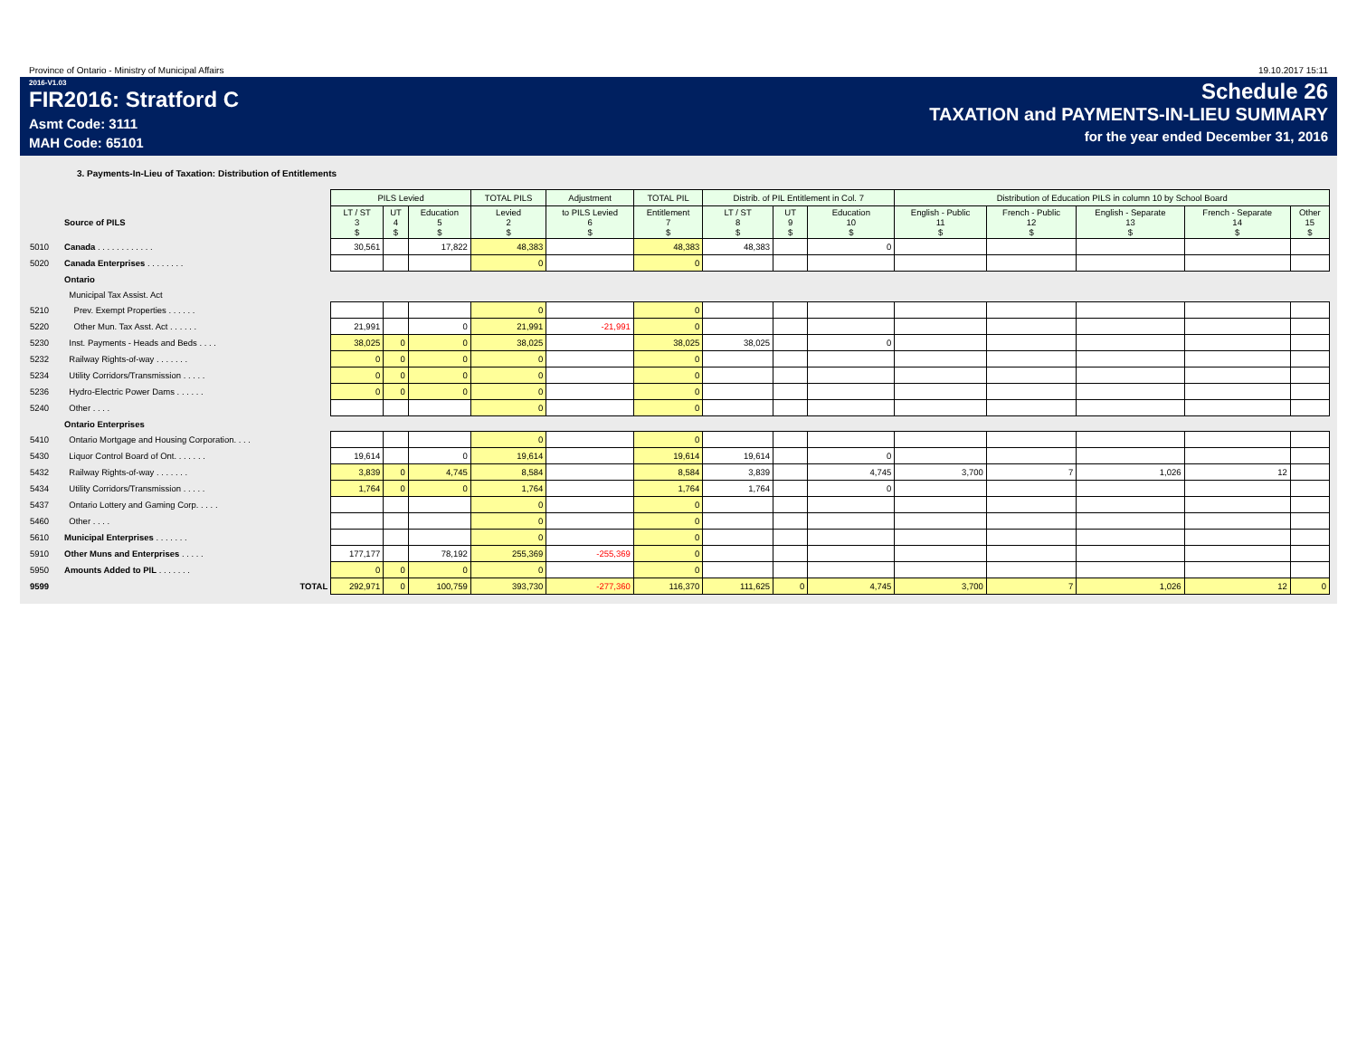Province of Ontario - Ministry of Municipal Affairs 19.10.2017 15:11
2016-V1.03
FIR2016: Stratford C
Asmt Code: 3111
MAH Code: 65101
Schedule 26
TAXATION and PAYMENTS-IN-LIEU SUMMARY
for the year ended December 31, 2016
3. Payments-In-Lieu of Taxation: Distribution of Entitlements
| | | PILS Levied | | | TOTAL PILS | Adjustment | TOTAL PIL | Distrib. of PIL Entitlement in Col. 7 | | | Distribution of Education PILS in column 10 by School Board | | | | |
| --- | --- | --- | --- | --- | --- | --- | --- | --- | --- | --- | --- | --- | --- | --- | --- |
| | Source of PILS | LT / ST 3 $ | UT 4 $ | Education 5 $ | Levied 2 $ | to PILS Levied 6 $ | Entitlement 7 $ | LT / ST 8 $ | UT 9 $ | Education 10 $ | English - Public 11 $ | French - Public 12 $ | English - Separate 13 $ | French - Separate 14 $ | Other 15 $ |
| 5010 | Canada . . . . . . . . . . . . | 30,561 | | 17,822 | 48,383 | | 48,383 | 48,383 | | 0 | | | | | |
| 5020 | Canada Enterprises . . . . . . . . | | | | 0 | | 0 | | | | | | | | |
| | Ontario | | | | | | | | | | | | | | |
| | Municipal Tax Assist. Act | | | | | | | | | | | | | | |
| 5210 | Prev. Exempt Properties . . . . . . | | | | 0 | | 0 | | | | | | | | |
| 5220 | Other Mun. Tax Asst. Act . . . . . . | 21,991 | | 0 | 21,991 | -21,991 | 0 | | | | | | | | |
| 5230 | Inst. Payments - Heads and Beds . . . . | 38,025 | 0 | 0 | 38,025 | | 38,025 | 38,025 | | 0 | | | | | |
| 5232 | Railway Rights-of-way . . . . . . . | 0 | 0 | 0 | 0 | | 0 | | | | | | | | |
| 5234 | Utility Corridors/Transmission . . . . . | 0 | 0 | 0 | 0 | | 0 | | | | | | | | |
| 5236 | Hydro-Electric Power Dams . . . . . . | 0 | 0 | 0 | 0 | | 0 | | | | | | | | |
| 5240 | Other . . . . | | | | 0 | | 0 | | | | | | | | |
| | Ontario Enterprises | | | | | | | | | | | | | | |
| 5410 | Ontario Mortgage and Housing Corporation. . . . | | | | 0 | | 0 | | | | | | | | |
| 5430 | Liquor Control Board of Ont. . . . . . . | 19,614 | | 0 | 19,614 | | 19,614 | 19,614 | | 0 | | | | | |
| 5432 | Railway Rights-of-way . . . . . . . | 3,839 | 0 | 4,745 | 8,584 | | 8,584 | 3,839 | | 4,745 | 3,700 | 7 | 1,026 | 12 | |
| 5434 | Utility Corridors/Transmission . . . . . | 1,764 | 0 | 0 | 1,764 | | 1,764 | 1,764 | | 0 | | | | | |
| 5437 | Ontario Lottery and Gaming Corp. . . . . | | | | 0 | | 0 | | | | | | | | |
| 5460 | Other . . . . | | | | 0 | | 0 | | | | | | | | |
| 5610 | Municipal Enterprises . . . . . . . | | | | 0 | | 0 | | | | | | | | |
| 5910 | Other Muns and Enterprises . . . . . | 177,177 | | 78,192 | 255,369 | -255,369 | 0 | | | | | | | | |
| 5950 | Amounts Added to PIL . . . . . . . | 0 | 0 | 0 | 0 | | 0 | | | | | | | | |
| 9599 | TOTAL | 292,971 | 0 | 100,759 | 393,730 | -277,360 | 116,370 | 111,625 | 0 | 4,745 | 3,700 | 7 | 1,026 | 12 | 0 |